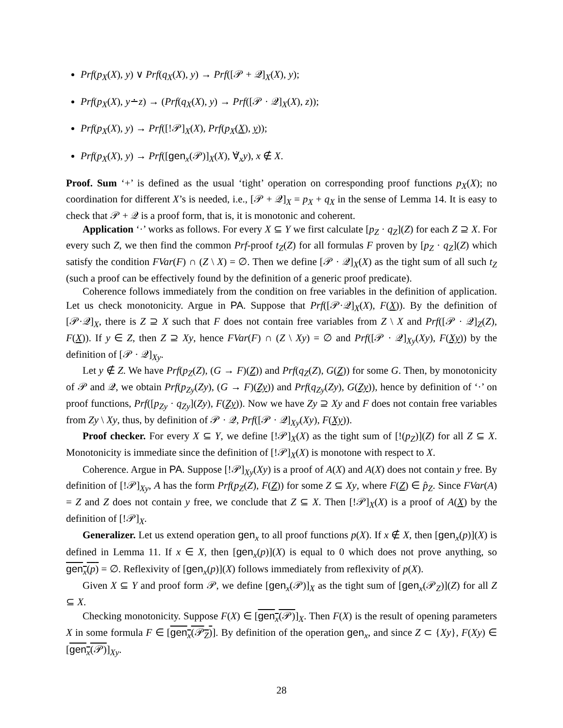Prf(p<sub>X</sub>(X), y) ∨ Prf(q<sub>X</sub>(X), y) → Prf([𝒫 + 𝒬]<sub>X</sub>(X), y);
Prf(p<sub>X</sub>(X), y∸z) → (Prf(q<sub>X</sub>(X), y) → Prf([𝒫 · 𝒬]<sub>X</sub>(X), z));
Prf(p<sub>X</sub>(X), y) → Prf([!𝒫]<sub>X</sub>(X), Prf(p<sub>X</sub>(X), y));
Prf(p<sub>X</sub>(X), y) → Prf([gen<sub>x</sub>(𝒫)]<sub>X</sub>(X), ∀̇<sub>x</sub>y), x ∉ X.
Proof. Sum ‘+’ is defined as the usual ‘tight’ operation on corresponding proof functions p<sub>X</sub>(X); no coordination for different X’s is needed, i.e., [𝒫 + 𝒬]<sub>X</sub> = p<sub>X</sub> + q<sub>X</sub> in the sense of Lemma 14. It is easy to check that 𝒫 + 𝒬 is a proof form, that is, it is monotonic and coherent.
Application ‘·’ works as follows. For every X ⊆ Y we first calculate [p<sub>Z</sub> · q<sub>Z</sub>](Z) for each Z ⊇ X. For every such Z, we then find the common Prf-proof t<sub>Z</sub>(Z) for all formulas F proven by [p<sub>Z</sub> · q<sub>Z</sub>](Z) which satisfy the condition FVar(F) ∩ (Z \ X) = ∅. Then we define [𝒫 · 𝒬]<sub>X</sub>(X) as the tight sum of all such t<sub>Z</sub> (such a proof can be effectively found by the definition of a generic proof predicate).
Coherence follows immediately from the condition on free variables in the definition of application. Let us check monotonicity. Argue in PA. Suppose that Prf([𝒫·𝒬]<sub>X</sub>(X), F(X)). By the definition of [𝒫·𝒬]<sub>X</sub>, there is Z ⊇ X such that F does not contain free variables from Z \ X and Prf([𝒫 · 𝒬]<sub>Z</sub>(Z), F(X)). If y ∈ Z, then Z ⊇ Xy, hence FVar(F) ∩ (Z \ Xy) = ∅ and Prf([𝒫 · 𝒬]<sub>Xy</sub>(Xy), F(Xy)) by the definition of [𝒫 · 𝒬]<sub>Xy</sub>.
Let y ∉ Z. We have Prf(p<sub>Z</sub>(Z), (G → F)(Z)) and Prf(q<sub>Z</sub>(Z), G(Z)) for some G. Then, by monotonicity of 𝒫 and 𝒬, we obtain Prf(p<sub>Zy</sub>(Zy), (G → F)(Zy)) and Prf(q<sub>Zy</sub>(Zy), G(Zy)), hence by definition of ‘·’ on proof functions, Prf([p<sub>Zy</sub> · q<sub>Zy</sub>](Zy), F(Zy)). Now we have Zy ⊇ Xy and F does not contain free variables from Zy \ Xy, thus, by definition of 𝒫 · 𝒬, Prf([𝒫 · 𝒬]<sub>Xy</sub>(Xy), F(Xy)).
Proof checker. For every X ⊆ Y, we define [!𝒫]<sub>X</sub>(X) as the tight sum of [!(p<sub>Z</sub>)](Z) for all Z ⊆ X. Monotonicity is immediate since the definition of [!𝒫]<sub>X</sub>(X) is monotone with respect to X.
Coherence. Argue in PA. Suppose [!𝒫]<sub>Xy</sub>(Xy) is a proof of A(X) and A(X) does not contain y free. By definition of [!𝒫]<sub>Xy</sub>, A has the form Prf(p<sub>Z</sub>(Z), F(Z)) for some Z ⊆ Xy, where F(Z) ∈ p̂<sub>Z</sub>. Since FVar(A) = Z and Z does not contain y free, we conclude that Z ⊆ X. Then [!𝒫]<sub>X</sub>(X) is a proof of A(X) by the definition of [!𝒫]<sub>X</sub>.
Generalizer. Let us extend operation gen<sub>x</sub> to all proof functions p(X). If x ∉ X, then [gen<sub>x</sub>(p)](X) is defined in Lemma 11. If x ∈ X, then [gen<sub>x</sub>(p)](X) is equal to 0 which does not prove anything, so gen<sub>x</sub>(p) = ∅. Reflexivity of [gen<sub>x</sub>(p)](X) follows immediately from reflexivity of p(X).
Given X ⊆ Y and proof form 𝒫, we define [gen<sub>x</sub>(𝒫)]<sub>X</sub> as the tight sum of [gen<sub>x</sub>(𝒫<sub>Z</sub>)](Z) for all Z ⊆ X.
Checking monotonicity. Suppose F(X) ∈ [gen<sub>x</sub>(𝒫)]<sub>X</sub>. Then F(X) is the result of opening parameters X in some formula F ∈ [gen<sub>x</sub>(𝒫<sub>Z</sub>)]. By definition of the operation gen<sub>x</sub>, and since Z ⊂ {Xy}, F(Xy) ∈ [gen<sub>x</sub>(𝒫)]<sub>Xy</sub>.
28